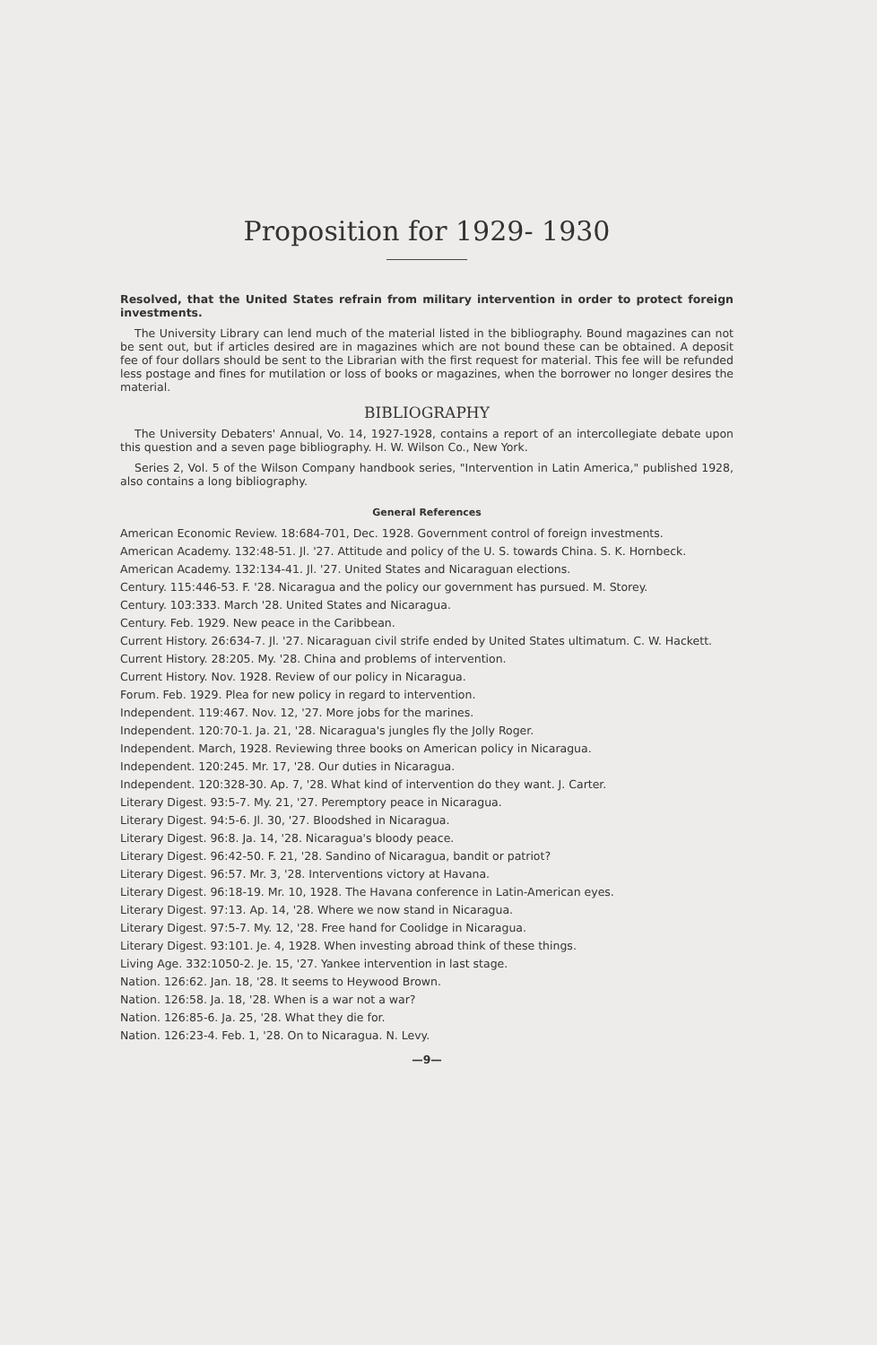Proposition for 1929- 1930
Resolved, that the United States refrain from military intervention in order to protect foreign investments.
The University Library can lend much of the material listed in the bibliography. Bound magazines can not be sent out, but if articles desired are in magazines which are not bound these can be obtained. A deposit fee of four dollars should be sent to the Librarian with the first request for material. This fee will be refunded less postage and fines for mutilation or loss of books or magazines, when the borrower no longer desires the material.
BIBLIOGRAPHY
The University Debaters' Annual, Vo. 14, 1927-1928, contains a report of an intercollegiate debate upon this question and a seven page bibliography. H. W. Wilson Co., New York.
Series 2, Vol. 5 of the Wilson Company handbook series, "Intervention in Latin America," published 1928, also contains a long bibliography.
General References
American Economic Review. 18:684-701, Dec. 1928. Government control of foreign investments.
American Academy. 132:48-51. Jl. '27. Attitude and policy of the U. S. towards China. S. K. Hornbeck.
American Academy. 132:134-41. Jl. '27. United States and Nicaraguan elections.
Century. 115:446-53. F. '28. Nicaragua and the policy our government has pursued. M. Storey.
Century. 103:333. March '28. United States and Nicaragua.
Century. Feb. 1929. New peace in the Caribbean.
Current History. 26:634-7. Jl. '27. Nicaraguan civil strife ended by United States ultimatum. C. W. Hackett.
Current History. 28:205. My. '28. China and problems of intervention.
Current History. Nov. 1928. Review of our policy in Nicaragua.
Forum. Feb. 1929. Plea for new policy in regard to intervention.
Independent. 119:467. Nov. 12, '27. More jobs for the marines.
Independent. 120:70-1. Ja. 21, '28. Nicaragua's jungles fly the Jolly Roger.
Independent. March, 1928. Reviewing three books on American policy in Nicaragua.
Independent. 120:245. Mr. 17, '28. Our duties in Nicaragua.
Independent. 120:328-30. Ap. 7, '28. What kind of intervention do they want. J. Carter.
Literary Digest. 93:5-7. My. 21, '27. Peremptory peace in Nicaragua.
Literary Digest. 94:5-6. Jl. 30, '27. Bloodshed in Nicaragua.
Literary Digest. 96:8. Ja. 14, '28. Nicaragua's bloody peace.
Literary Digest. 96:42-50. F. 21, '28. Sandino of Nicaragua, bandit or patriot?
Literary Digest. 96:57. Mr. 3, '28. Interventions victory at Havana.
Literary Digest. 96:18-19. Mr. 10, 1928. The Havana conference in Latin-American eyes.
Literary Digest. 97:13. Ap. 14, '28. Where we now stand in Nicaragua.
Literary Digest. 97:5-7. My. 12, '28. Free hand for Coolidge in Nicaragua.
Literary Digest. 93:101. Je. 4, 1928. When investing abroad think of these things.
Living Age. 332:1050-2. Je. 15, '27. Yankee intervention in last stage.
Nation. 126:62. Jan. 18, '28. It seems to Heywood Brown.
Nation. 126:58. Ja. 18, '28. When is a war not a war?
Nation. 126:85-6. Ja. 25, '28. What they die for.
Nation. 126:23-4. Feb. 1, '28. On to Nicaragua. N. Levy.
—9—